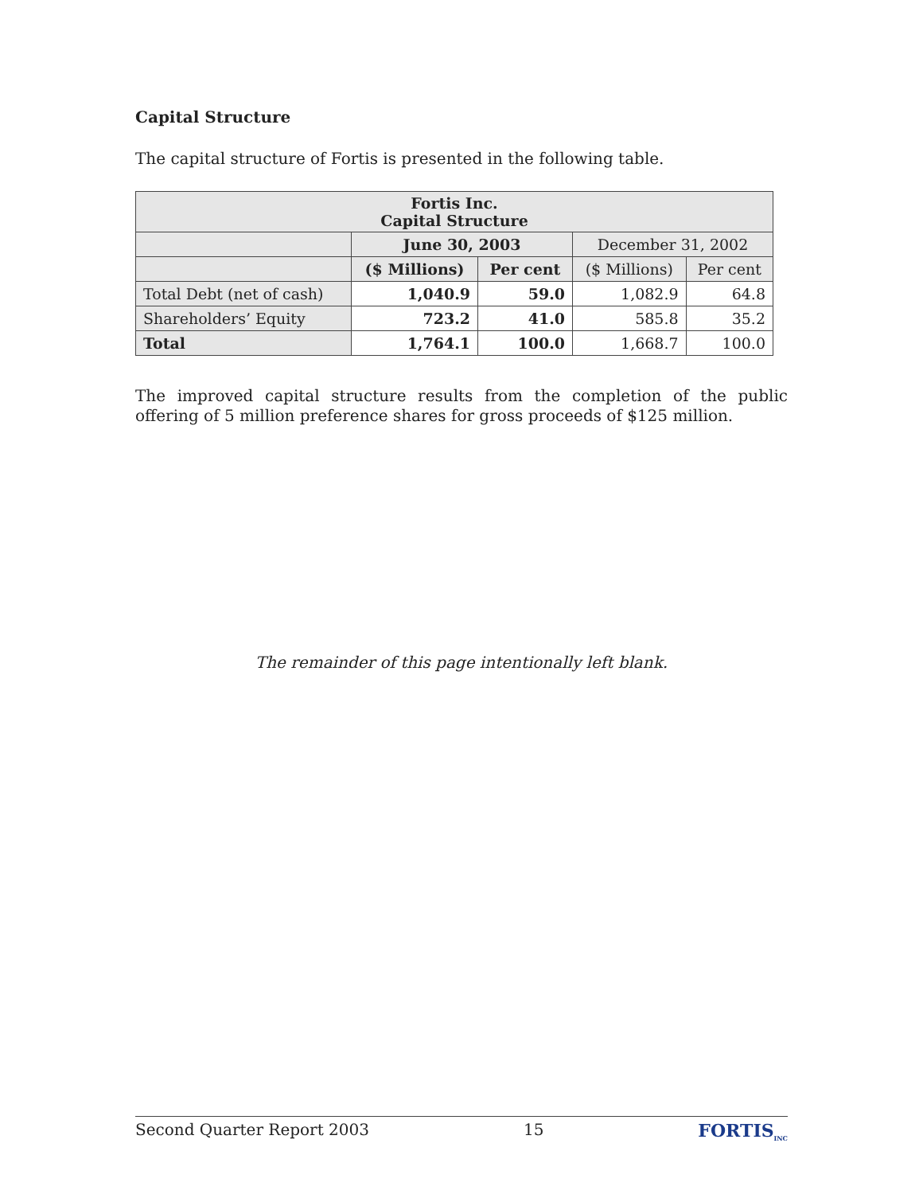Capital Structure
The capital structure of Fortis is presented in the following table.
| Fortis Inc. Capital Structure | | | | |
| --- | --- | --- | --- | --- |
| | June 30, 2003 | | December 31, 2002 | |
| | ($ Millions) | Per cent | ($ Millions) | Per cent |
| Total Debt (net of cash) | 1,040.9 | 59.0 | 1,082.9 | 64.8 |
| Shareholders’ Equity | 723.2 | 41.0 | 585.8 | 35.2 |
| Total | 1,764.1 | 100.0 | 1,668.7 | 100.0 |
The improved capital structure results from the completion of the public offering of 5 million preference shares for gross proceeds of $125 million.
The remainder of this page intentionally left blank.
Second Quarter Report 2003 15 FORTIS<sub>INC</sub>